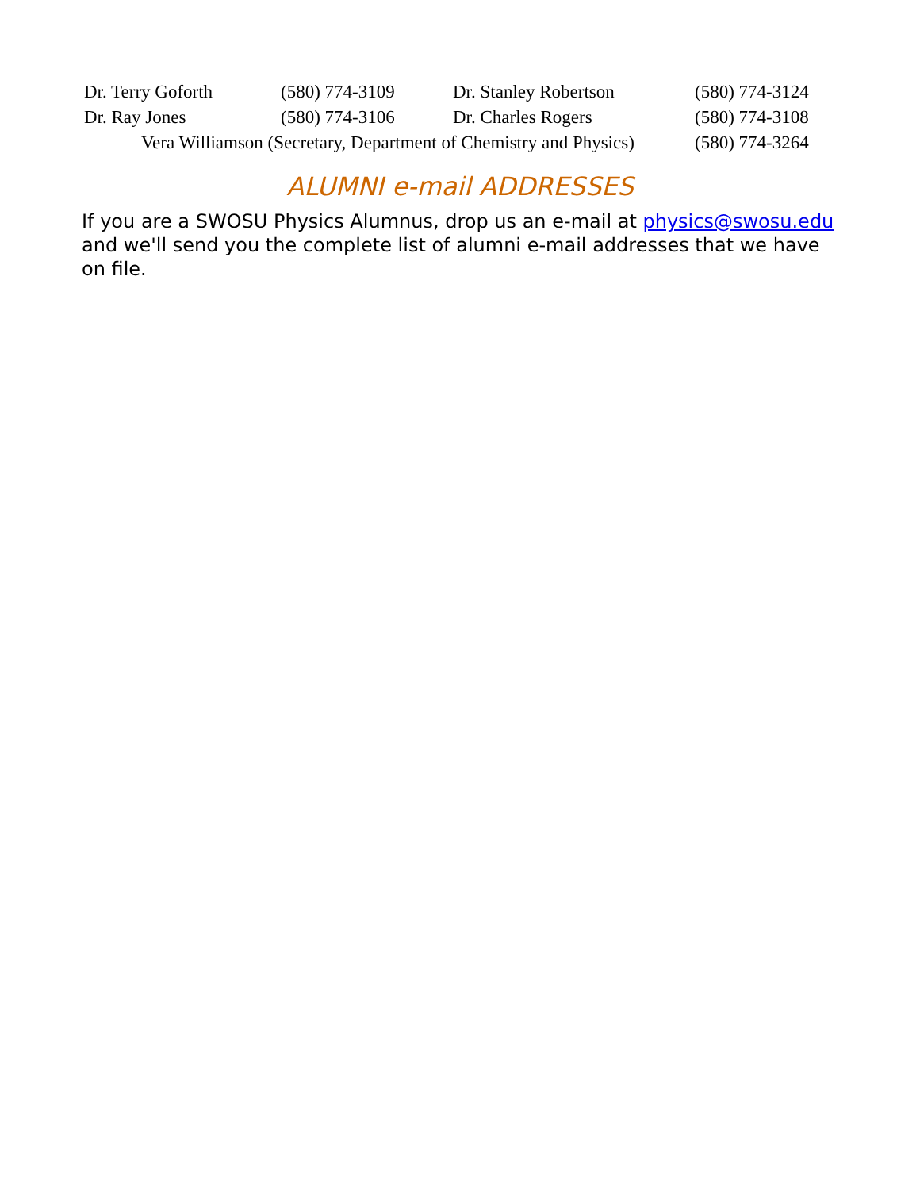| Dr. Terry Goforth | (580) 774-3109 | Dr. Stanley Robertson | (580) 774-3124 |
| Dr. Ray Jones | (580) 774-3106 | Dr. Charles Rogers | (580) 774-3108 |
| Vera Williamson (Secretary, Department of Chemistry and Physics) | | | (580) 774-3264 |
ALUMNI e-mail ADDRESSES
If you are a SWOSU Physics Alumnus, drop us an e-mail at physics@swosu.edu and we'll send you the complete list of alumni e-mail addresses that we have on file.